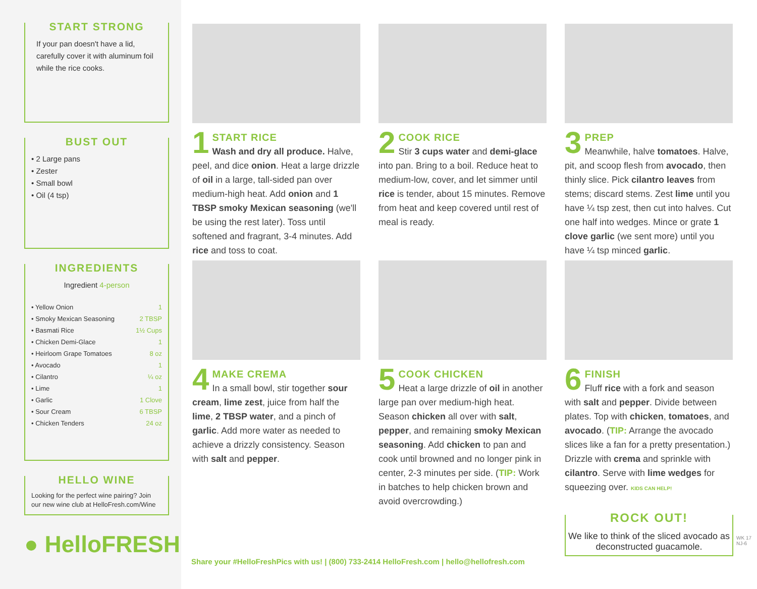START STRONG
If your pan doesn't have a lid, carefully cover it with aluminum foil while the rice cooks.
BUST OUT
• 2 Large pans
• Zester
• Small bowl
• Oil (4 tsp)
INGREDIENTS
Ingredient 4-person
| • Yellow Onion | 1 |
| • Smoky Mexican Seasoning | 2 TBSP |
| • Basmati Rice | 1½ Cups |
| • Chicken Demi-Glace | 1 |
| • Heirloom Grape Tomatoes | 8 oz |
| • Avocado | 1 |
| • Cilantro | ¼ oz |
| • Lime | 1 |
| • Garlic | 1 Clove |
| • Sour Cream | 6 TBSP |
| • Chicken Tenders | 24 oz |
HELLO WINE
Looking for the perfect wine pairing? Join our new wine club at HelloFresh.com/Wine
● HelloFRESH
1
START RICE
Wash and dry all produce. Halve, peel, and dice onion. Heat a large drizzle of oil in a large, tall-sided pan over medium-high heat. Add onion and 1 TBSP smoky Mexican seasoning (we'll be using the rest later). Toss until softened and fragrant, 3-4 minutes. Add rice and toss to coat.
2
COOK RICE
Stir 3 cups water and demi-glace into pan. Bring to a boil. Reduce heat to medium-low, cover, and let simmer until rice is tender, about 15 minutes. Remove from heat and keep covered until rest of meal is ready.
3
PREP
Meanwhile, halve tomatoes. Halve, pit, and scoop flesh from avocado, then thinly slice. Pick cilantro leaves from stems; discard stems. Zest lime until you have ¼ tsp zest, then cut into halves. Cut one half into wedges. Mince or grate 1 clove garlic (we sent more) until you have ¼ tsp minced garlic.
4
MAKE CREMA
In a small bowl, stir together sour cream, lime zest, juice from half the lime, 2 TBSP water, and a pinch of garlic. Add more water as needed to achieve a drizzly consistency. Season with salt and pepper.
5
COOK CHICKEN
Heat a large drizzle of oil in another large pan over medium-high heat. Season chicken all over with salt, pepper, and remaining smoky Mexican seasoning. Add chicken to pan and cook until browned and no longer pink in center, 2-3 minutes per side. (TIP: Work in batches to help chicken brown and avoid overcrowding.)
6
FINISH
Fluff rice with a fork and season with salt and pepper. Divide between plates. Top with chicken, tomatoes, and avocado. (TIP: Arrange the avocado slices like a fan for a pretty presentation.) Drizzle with crema and sprinkle with cilantro. Serve with lime wedges for squeezing over. KIDS CAN HELP!
ROCK OUT!
We like to think of the sliced avocado as deconstructed guacamole.
Share your #HelloFreshPics with us! | (800) 733-2414 HelloFresh.com | hello@hellofresh.com
WK 17 NJ-6